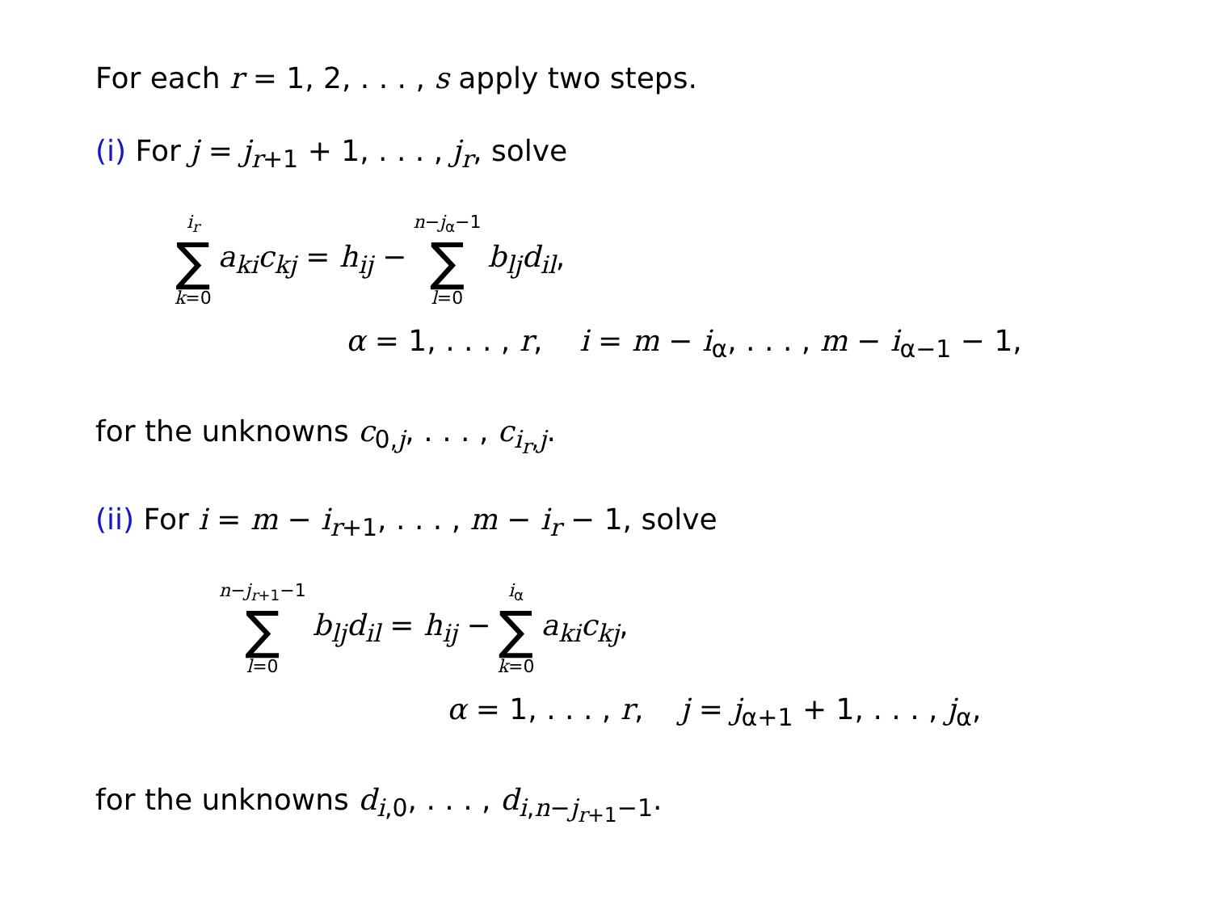For each r = 1, 2, . . . , s apply two steps.
(i) For j = j<sub>r+1</sub> + 1, . . . , j<sub>r</sub>, solve
i<sub>r</sub> ∑ k=0 a<sub>ki</sub>c<sub>kj</sub> = h<sub>ij</sub> − n−j<sub>α</sub>−1 ∑ l=0 b<sub>lj</sub>d<sub>il</sub>,
α = 1, . . . , r, i = m − i<sub>α</sub>, . . . , m − i<sub>α−1</sub> − 1,
for the unknowns c<sub>0,j</sub>, . . . , c<sub>i<sub>r</sub>,j</sub>.
(ii) For i = m − i<sub>r+1</sub>, . . . , m − i<sub>r</sub> − 1, solve
n−j<sub>r+1</sub>−1 ∑ l=0 b<sub>lj</sub>d<sub>il</sub> = h<sub>ij</sub> − i<sub>α</sub> ∑ k=0 a<sub>ki</sub>c<sub>kj</sub>,
α = 1, . . . , r, j = j<sub>α+1</sub> + 1, . . . , j<sub>α</sub>,
for the unknowns d<sub>i,0</sub>, . . . , d<sub>i,n−j<sub>r+1</sub>−1</sub>.